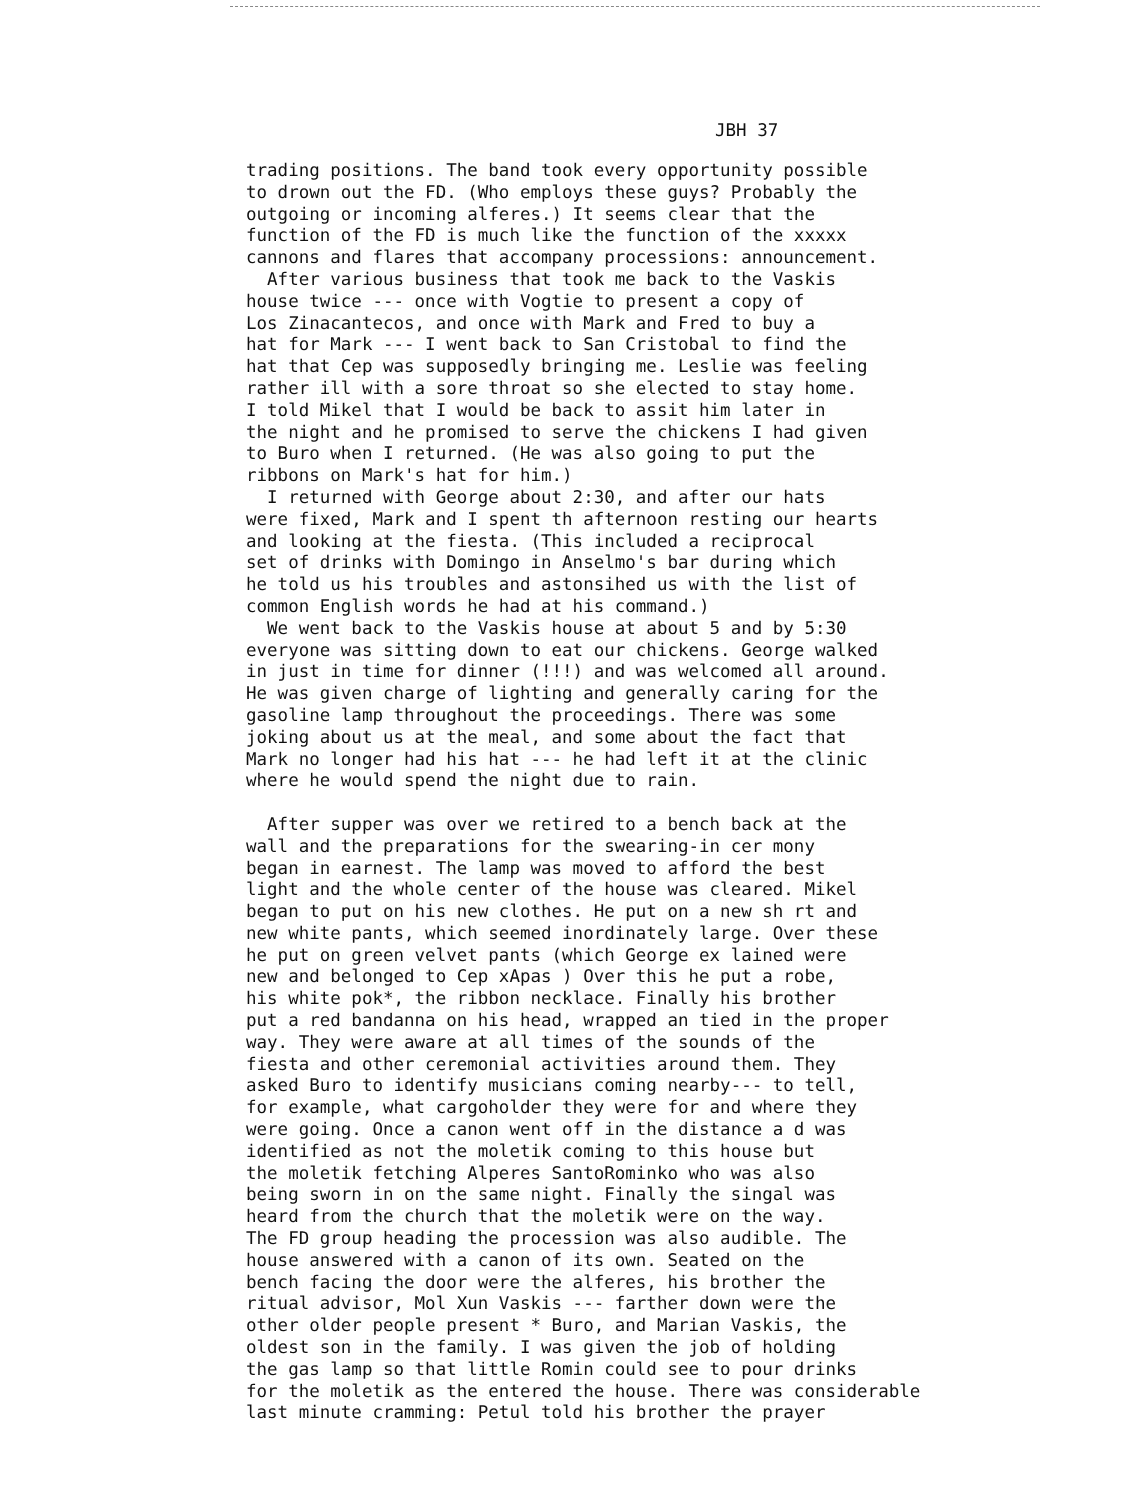JBH 37
trading positions. The band took every opportunity possible to drown out the FD. (Who employs these guys? Probably the outgoing or incoming alferes.) It seems clear that the function of the FD is much like the function of the xxxxx cannons and flares that accompany processions: announcement. After various business that took me back to the Vaskis house twice --- once with Vogtie to present a copy of Los Zinacantecos, and once with Mark and Fred to buy a hat for Mark --- I went back to San Cristobal to find the hat that Cep was supposedly bringing me. Leslie was feeling rather ill with a sore throat so she elected to stay home. I told Mikel that I would be back to assit him later in the night and he promised to serve the chickens I had given to Buro when I returned. (He was also going to put the ribbons on Mark's hat for him.) I returned with George about 2:30, and after our hats were fixed, Mark and I spent th afternoon resting our hearts and looking at the fiesta. (This included a reciprocal set of drinks with Domingo in Anselmo's bar during which he told us his troubles and astonsihed us with the list of common English words he had at his command.) We went back to the Vaskis house at about 5 and by 5:30 everyone was sitting down to eat our chickens. George walked in just in time for dinner (!!!) and was welcomed all around. He was given charge of lighting and generally caring for the gasoline lamp throughout the proceedings. There was some joking about us at the meal, and some about the fact that Mark no longer had his hat --- he had left it at the clinic where he would spend the night due to rain. After supper was over we retired to a bench back at the wall and the preparations for the swearing-in cer mony began in earnest. The lamp was moved to afford the best light and the whole center of the house was cleared. Mikel began to put on his new clothes. He put on a new sh rt and new white pants, which seemed inordinately large. Over these he put on green velvet pants (which George ex lained were new and belonged to Cep xApas ) Over this he put a robe, his white pok*, the ribbon necklace. Finally his brother put a red bandanna on his head, wrapped an tied in the proper way. They were aware at all times of the sounds of the fiesta and other ceremonial activities around them. They asked Buro to identify musicians coming nearby--- to tell, for example, what cargoholder they were for and where they were going. Once a canon went off in the distance a d was identified as not the moletik coming to this house but the moletik fetching Alperes SantoRominko who was also being sworn in on the same night. Finally the singal was heard from the church that the moletik were on the way. The FD group heading the procession was also audible. The house answered with a canon of its own. Seated on the bench facing the door were the alferes, his brother the ritual advisor, Mol Xun Vaskis --- farther down were the other older people present * Buro, and Marian Vaskis, the oldest son in the family. I was given the job of holding the gas lamp so that little Romin could see to pour drinks for the moletik as the entered the house. There was considerable last minute cramming: Petul told his brother the prayer